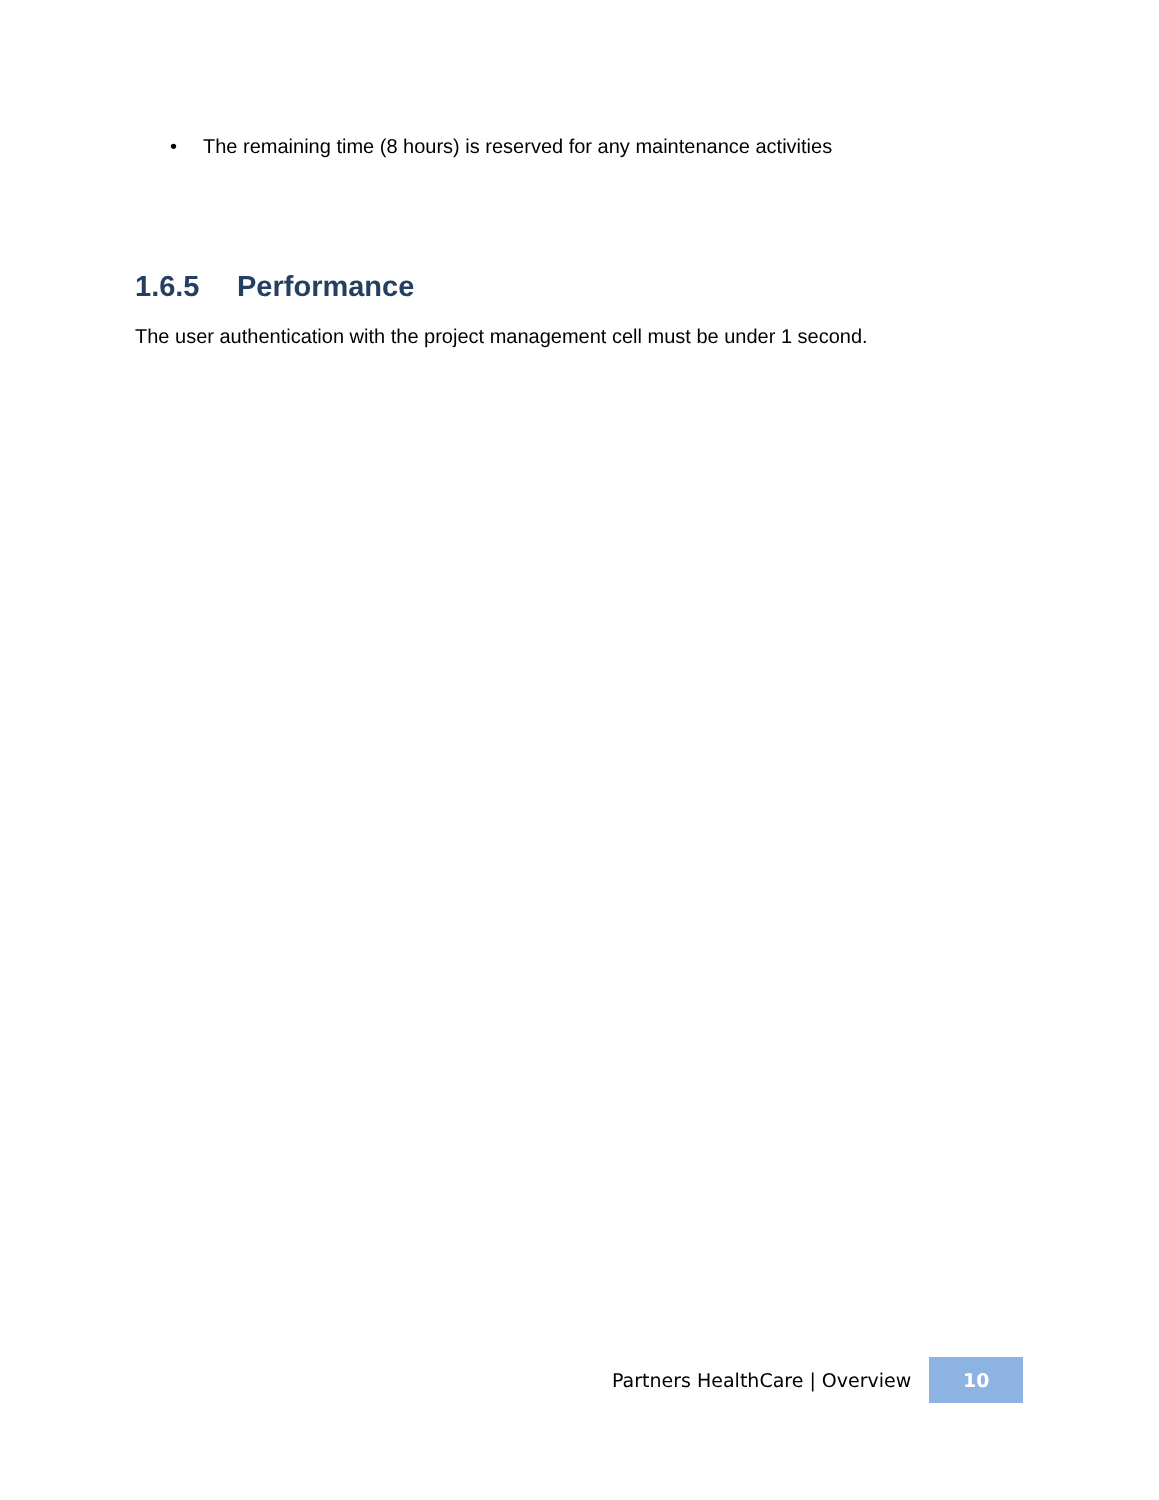• The remaining time (8 hours) is reserved for any maintenance activities
1.6.5 Performance
The user authentication with the project management cell must be under 1 second.
Partners HealthCare | Overview
10